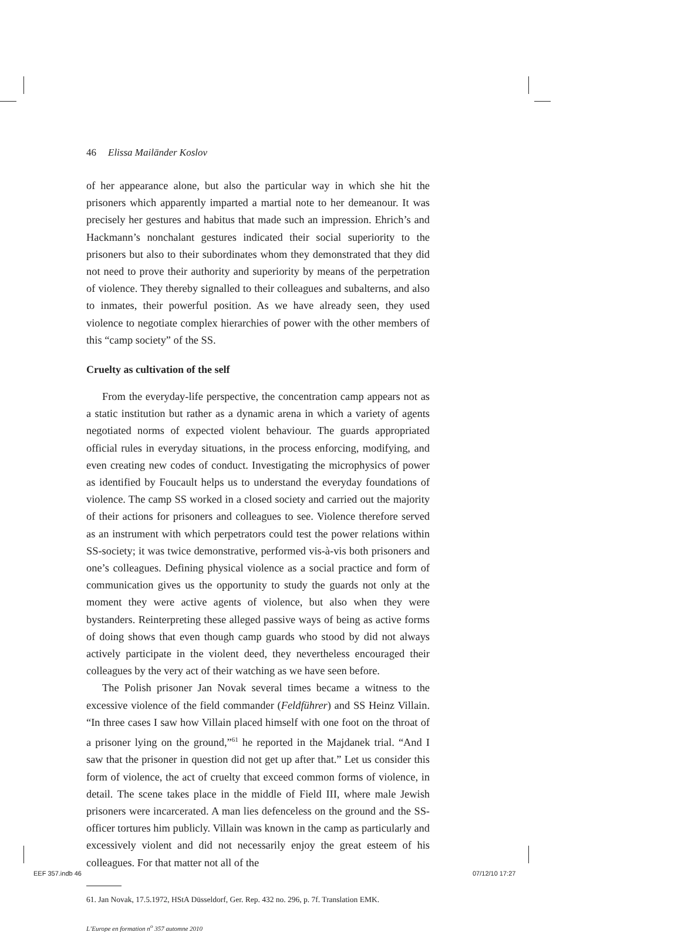46 Elissa Mailänder Koslov
of her appearance alone, but also the particular way in which she hit the prisoners which apparently imparted a martial note to her demeanour. It was precisely her gestures and habitus that made such an impression. Ehrich’s and Hackmann’s nonchalant gestures indicated their social superiority to the prisoners but also to their subordinates whom they demonstrated that they did not need to prove their authority and superiority by means of the perpetration of violence. They thereby signalled to their colleagues and subalterns, and also to inmates, their powerful position. As we have already seen, they used violence to negotiate complex hierarchies of power with the other members of this “camp society” of the SS.
Cruelty as cultivation of the self
From the everyday-life perspective, the concentration camp appears not as a static institution but rather as a dynamic arena in which a variety of agents negotiated norms of expected violent behaviour. The guards appropriated official rules in everyday situations, in the process enforcing, modifying, and even creating new codes of conduct. Investigating the microphysics of power as identified by Foucault helps us to understand the everyday foundations of violence. The camp SS worked in a closed society and carried out the majority of their actions for prisoners and colleagues to see. Violence therefore served as an instrument with which perpetrators could test the power relations within SS-society; it was twice demonstrative, performed vis-à-vis both prisoners and one’s colleagues. Defining physical violence as a social practice and form of communication gives us the opportunity to study the guards not only at the moment they were active agents of violence, but also when they were bystanders. Reinterpreting these alleged passive ways of being as active forms of doing shows that even though camp guards who stood by did not always actively participate in the violent deed, they nevertheless encouraged their colleagues by the very act of their watching as we have seen before.
The Polish prisoner Jan Novak several times became a witness to the excessive violence of the field commander (Feldführer) and SS Heinz Villain. “In three cases I saw how Villain placed himself with one foot on the throat of a prisoner lying on the ground,”<sup>61</sup> he reported in the Majdanek trial. “And I saw that the prisoner in question did not get up after that.” Let us consider this form of violence, the act of cruelty that exceed common forms of violence, in detail. The scene takes place in the middle of Field III, where male Jewish prisoners were incarcerated. A man lies defenceless on the ground and the SS-officer tortures him publicly. Villain was known in the camp as particularly and excessively violent and did not necessarily enjoy the great esteem of his colleagues. For that matter not all of the
61. Jan Novak, 17.5.1972, HStA Düsseldorf, Ger. Rep. 432 no. 296, p. 7f. Translation EMK.
L’Europe en formation n<sup>o</sup> 357 automne 2010
EEF 357.indb 46 07/12/10 17:27